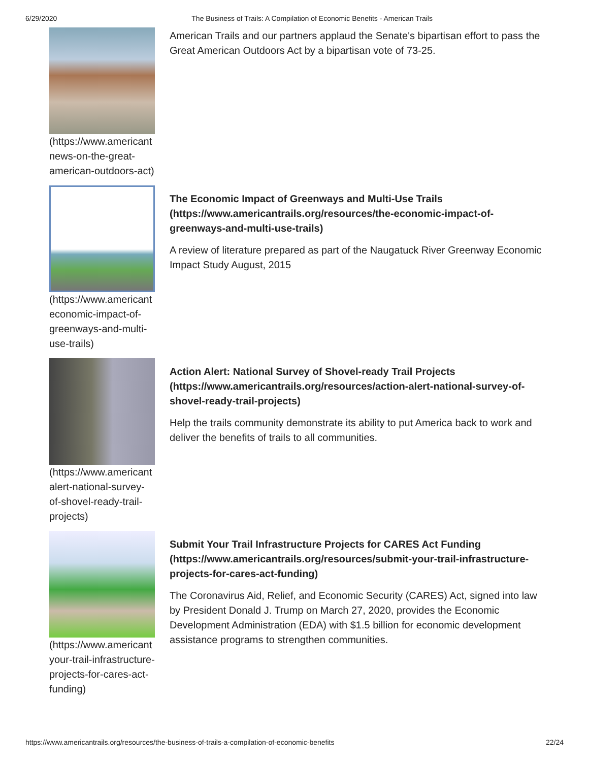6/29/2020 The Business of Trails: A Compilation of Economic Benefits - American Trails
(https://www.americant news-on-the-great-american-outdoors-act)
American Trails and our partners applaud the Senate's bipartisan effort to pass the Great American Outdoors Act by a bipartisan vote of 73-25.
(https://www.americant economic-impact-of-greenways-and-multi-use-trails)
The Economic Impact of Greenways and Multi-Use Trails (https://www.americantrails.org/resources/the-economic-impact-of-greenways-and-multi-use-trails)
A review of literature prepared as part of the Naugatuck River Greenway Economic Impact Study August, 2015
(https://www.americant alert-national-survey-of-shovel-ready-trail-projects)
Action Alert: National Survey of Shovel-ready Trail Projects (https://www.americantrails.org/resources/action-alert-national-survey-of-shovel-ready-trail-projects)
Help the trails community demonstrate its ability to put America back to work and deliver the benefits of trails to all communities.
(https://www.americant your-trail-infrastructure-projects-for-cares-act-funding)
Submit Your Trail Infrastructure Projects for CARES Act Funding (https://www.americantrails.org/resources/submit-your-trail-infrastructure-projects-for-cares-act-funding)
The Coronavirus Aid, Relief, and Economic Security (CARES) Act, signed into law by President Donald J. Trump on March 27, 2020, provides the Economic Development Administration (EDA) with $1.5 billion for economic development assistance programs to strengthen communities.
https://www.americantrails.org/resources/the-business-of-trails-a-compilation-of-economic-benefits 22/24